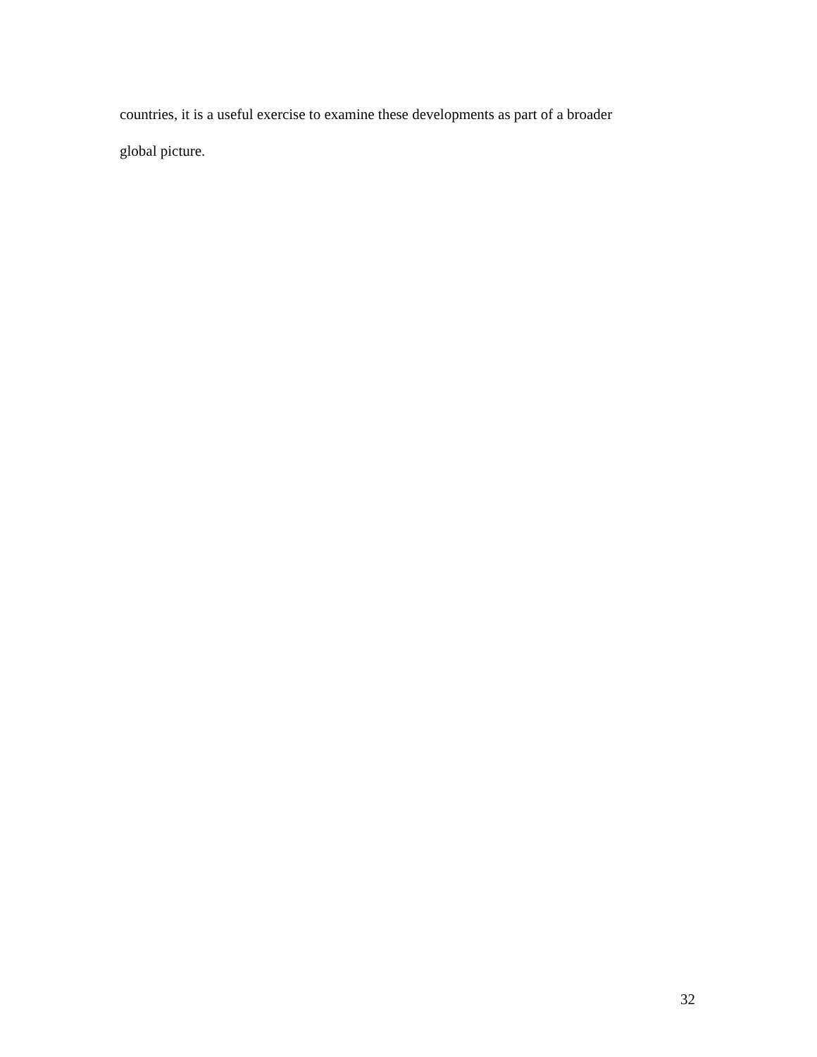countries, it is a useful exercise to examine these developments as part of a broader
global picture.
32